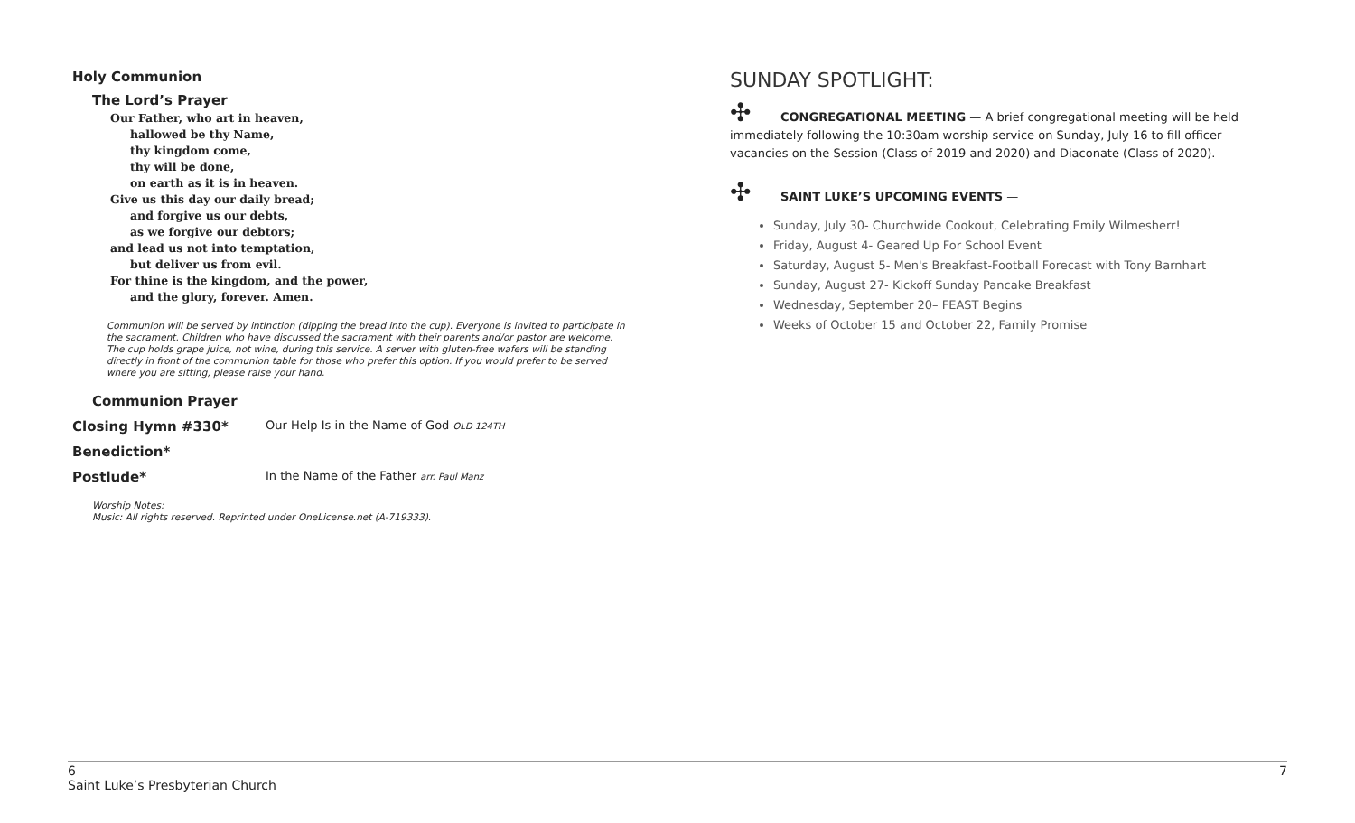Holy Communion
The Lord’s Prayer
Our Father, who art in heaven,
hallowed be thy Name,
thy kingdom come,
thy will be done,
on earth as it is in heaven.
Give us this day our daily bread;
and forgive us our debts,
as we forgive our debtors;
and lead us not into temptation,
but deliver us from evil.
For thine is the kingdom, and the power,
and the glory, forever. Amen.
Communion will be served by intinction (dipping the bread into the cup). Everyone is invited to participate in the sacrament. Children who have discussed the sacrament with their parents and/or pastor are welcome. The cup holds grape juice, not wine, during this service. A server with gluten-free wafers will be standing directly in front of the communion table for those who prefer this option. If you would prefer to be served where you are sitting, please raise your hand.
Communion Prayer
Closing Hymn #330* Our Help Is in the Name of God OLD 124TH
Benediction*
Postlude* In the Name of the Father arr. Paul Manz
Worship Notes:
Music: All rights reserved. Reprinted under OneLicense.net (A-719333).
SUNDAY SPOTLIGHT:
✣ CONGREGATIONAL MEETING — A brief congregational meeting will be held immediately following the 10:30am worship service on Sunday, July 16 to fill officer vacancies on the Session (Class of 2019 and 2020) and Diaconate (Class of 2020).
✣ SAINT LUKE’S UPCOMING EVENTS —
Sunday, July 30- Churchwide Cookout, Celebrating Emily Wilmesherr!
Friday, August 4- Geared Up For School Event
Saturday, August 5- Men's Breakfast-Football Forecast with Tony Barnhart
Sunday, August 27- Kickoff Sunday Pancake Breakfast
Wednesday, September 20– FEAST Begins
Weeks of October 15 and October 22, Family Promise
6
Saint Luke’s Presbyterian Church
7